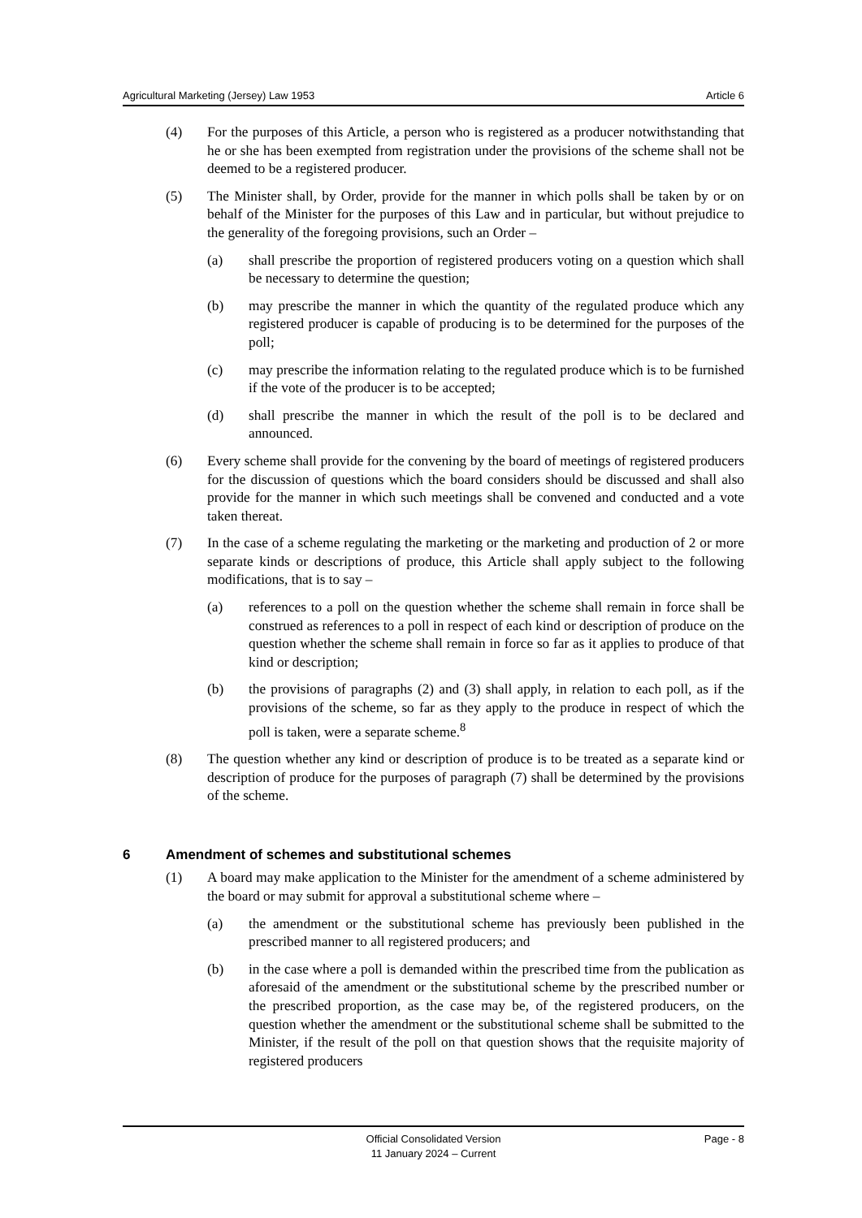Agricultural Marketing (Jersey) Law 1953 Article 6
(4) For the purposes of this Article, a person who is registered as a producer notwithstanding that he or she has been exempted from registration under the provisions of the scheme shall not be deemed to be a registered producer.
(5) The Minister shall, by Order, provide for the manner in which polls shall be taken by or on behalf of the Minister for the purposes of this Law and in particular, but without prejudice to the generality of the foregoing provisions, such an Order –
(a) shall prescribe the proportion of registered producers voting on a question which shall be necessary to determine the question;
(b) may prescribe the manner in which the quantity of the regulated produce which any registered producer is capable of producing is to be determined for the purposes of the poll;
(c) may prescribe the information relating to the regulated produce which is to be furnished if the vote of the producer is to be accepted;
(d) shall prescribe the manner in which the result of the poll is to be declared and announced.
(6) Every scheme shall provide for the convening by the board of meetings of registered producers for the discussion of questions which the board considers should be discussed and shall also provide for the manner in which such meetings shall be convened and conducted and a vote taken thereat.
(7) In the case of a scheme regulating the marketing or the marketing and production of 2 or more separate kinds or descriptions of produce, this Article shall apply subject to the following modifications, that is to say –
(a) references to a poll on the question whether the scheme shall remain in force shall be construed as references to a poll in respect of each kind or description of produce on the question whether the scheme shall remain in force so far as it applies to produce of that kind or description;
(b) the provisions of paragraphs (2) and (3) shall apply, in relation to each poll, as if the provisions of the scheme, so far as they apply to the produce in respect of which the poll is taken, were a separate scheme.<sup>8</sup>
(8) The question whether any kind or description of produce is to be treated as a separate kind or description of produce for the purposes of paragraph (7) shall be determined by the provisions of the scheme.
6 Amendment of schemes and substitutional schemes
(1) A board may make application to the Minister for the amendment of a scheme administered by the board or may submit for approval a substitutional scheme where –
(a) the amendment or the substitutional scheme has previously been published in the prescribed manner to all registered producers; and
(b) in the case where a poll is demanded within the prescribed time from the publication as aforesaid of the amendment or the substitutional scheme by the prescribed number or the prescribed proportion, as the case may be, of the registered producers, on the question whether the amendment or the substitutional scheme shall be submitted to the Minister, if the result of the poll on that question shows that the requisite majority of registered producers
Official Consolidated Version
11 January 2024 – Current
Page - 8